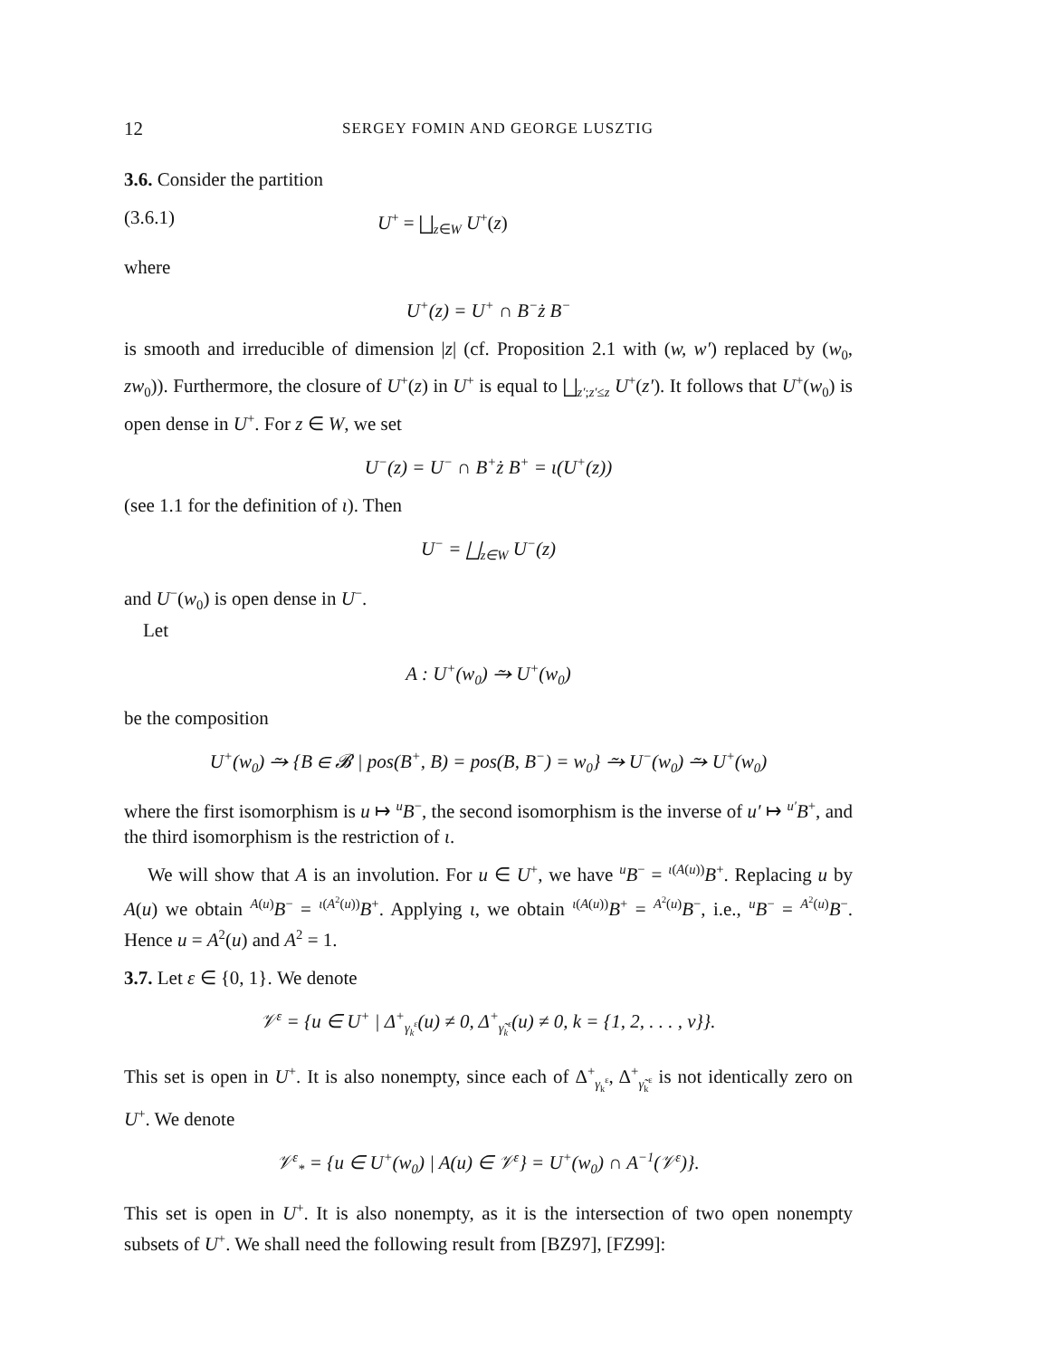12 SERGEY FOMIN AND GEORGE LUSZTIG
3.6. Consider the partition
(3.6.1) U<sup>+</sup> = ⨆<sub>z∈W</sub> U<sup>+</sup>(z)
where
U<sup>+</sup>(z) = U<sup>+</sup> ∩ B<sup>−</sup>ż B<sup>−</sup>
is smooth and irreducible of dimension |z| (cf. Proposition 2.1 with (w, w′) replaced by (w<sub>0</sub>, zw<sub>0</sub>)). Furthermore, the closure of U<sup>+</sup>(z) in U<sup>+</sup> is equal to ⨆<sub>z′;z′≤z</sub> U<sup>+</sup>(z′). It follows that U<sup>+</sup>(w<sub>0</sub>) is open dense in U<sup>+</sup>. For z ∈ W, we set
U<sup>−</sup>(z) = U<sup>−</sup> ∩ B<sup>+</sup>ż B<sup>+</sup> = ι(U<sup>+</sup>(z))
(see 1.1 for the definition of ι). Then
U<sup>−</sup> = ⨆<sub>z∈W</sub> U<sup>−</sup>(z)
and U<sup>−</sup>(w<sub>0</sub>) is open dense in U<sup>−</sup>.
Let
A : U<sup>+</sup>(w<sub>0</sub>) ⥲ U<sup>+</sup>(w<sub>0</sub>)
be the composition
U<sup>+</sup>(w<sub>0</sub>) ⥲ {B ∈ 𝓑 | pos(B<sup>+</sup>, B) = pos(B, B<sup>−</sup>) = w<sub>0</sub>} ⥲ U<sup>−</sup>(w<sub>0</sub>) ⥲ U<sup>+</sup>(w<sub>0</sub>)
where the first isomorphism is u ↦ <sup>u</sup>B<sup>−</sup>, the second isomorphism is the inverse of u′ ↦ <sup>u′</sup>B<sup>+</sup>, and the third isomorphism is the restriction of ι.
We will show that A is an involution. For u ∈ U<sup>+</sup>, we have <sup>u</sup>B<sup>−</sup> = <sup>ι(A(u))</sup>B<sup>+</sup>. Replacing u by A(u) we obtain <sup>A(u)</sup>B<sup>−</sup> = <sup>ι(A<sup>2</sup>(u))</sup>B<sup>+</sup>. Applying ι, we obtain <sup>ι(A(u))</sup>B<sup>+</sup> = <sup>A<sup>2</sup>(u)</sup>B<sup>−</sup>, i.e., <sup>u</sup>B<sup>−</sup> = <sup>A<sup>2</sup>(u)</sup>B<sup>−</sup>. Hence u = A<sup>2</sup>(u) and A<sup>2</sup> = 1.
3.7. Let ε ∈ {0, 1}. We denote
𝒱<sup>ε</sup> = {u ∈ U<sup>+</sup> | Δ<sup>+</sup><sub>γ<sub>k</sub><sup>ε</sup></sub>(u) ≠ 0, Δ<sup>+</sup><sub>γ̃<sub>k</sub><sup>ε</sup></sub>(u) ≠ 0, k = {1, 2, . . . , ν}}.
This set is open in U<sup>+</sup>. It is also nonempty, since each of Δ<sup>+</sup><sub>γ<sub>k</sub><sup>ε</sup></sub>, Δ<sup>+</sup><sub>γ̃<sub>k</sub><sup>ε</sup></sub> is not identically zero on U<sup>+</sup>. We denote
𝒱<sup>ε</sup><sub>*</sub> = {u ∈ U<sup>+</sup>(w<sub>0</sub>) | A(u) ∈ 𝒱<sup>ε</sup>} = U<sup>+</sup>(w<sub>0</sub>) ∩ A<sup>−1</sup>(𝒱<sup>ε</sup>)}.
This set is open in U<sup>+</sup>. It is also nonempty, as it is the intersection of two open nonempty subsets of U<sup>+</sup>. We shall need the following result from [BZ97], [FZ99]: